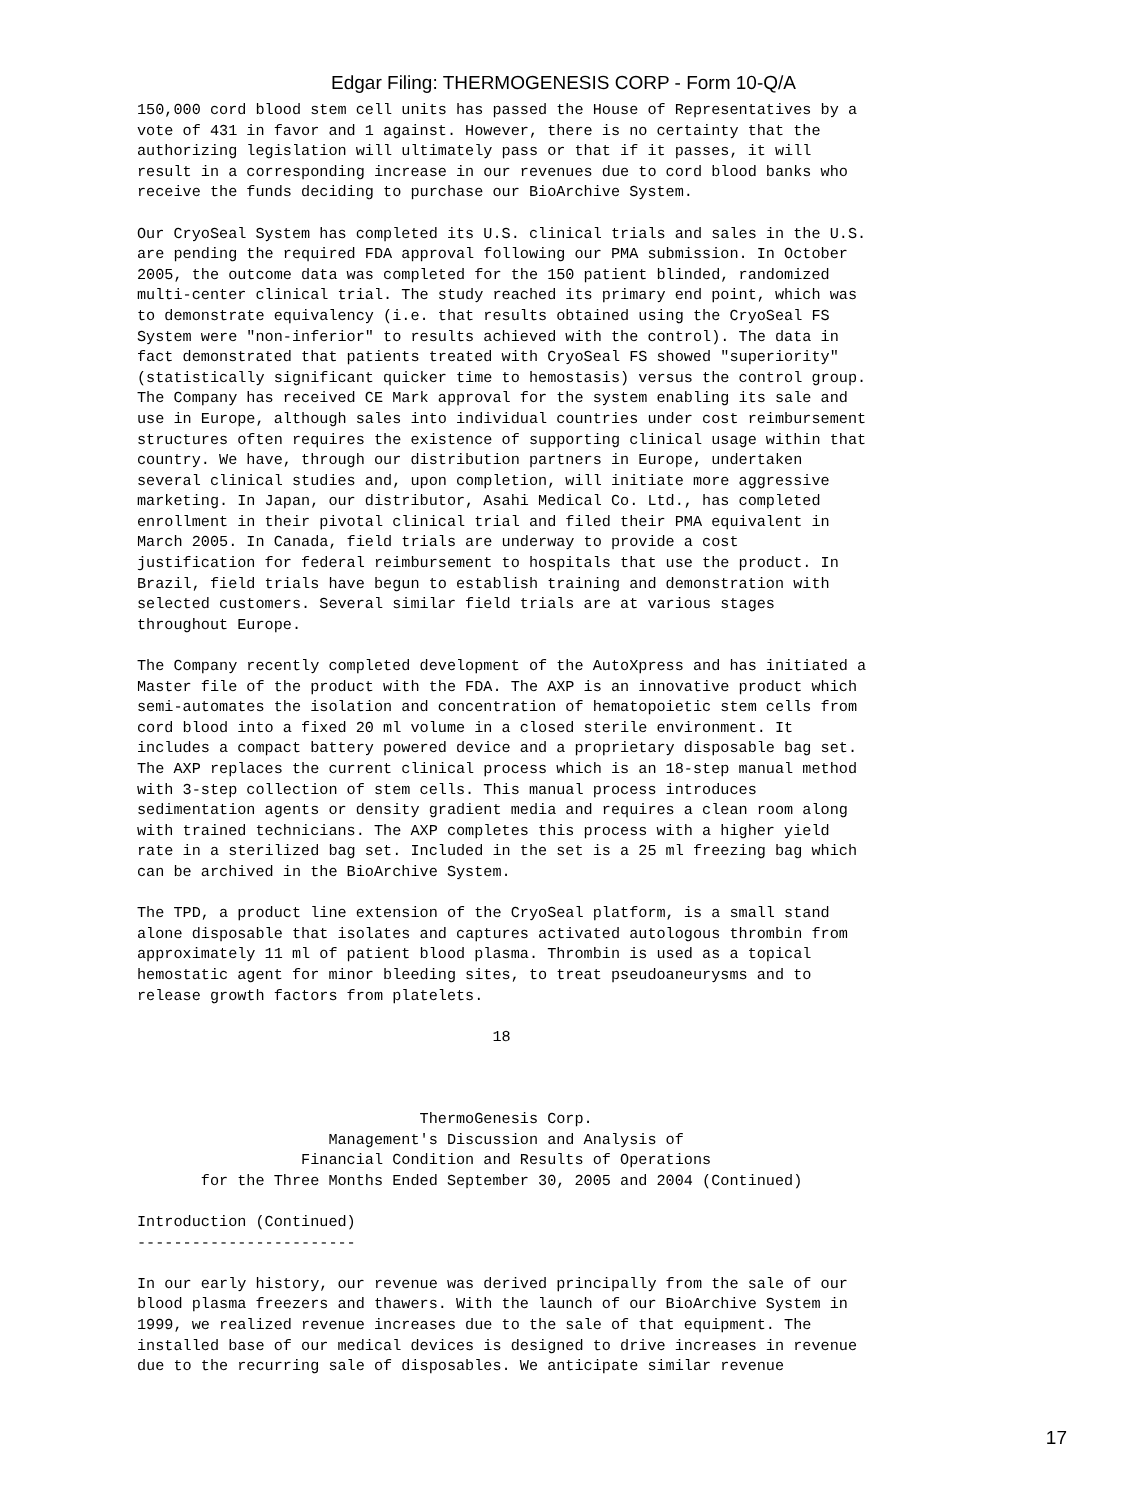Edgar Filing: THERMOGENESIS CORP - Form 10-Q/A
150,000 cord blood stem cell units has passed the House of Representatives by a
vote of 431 in favor and 1 against. However, there is no certainty that the
authorizing legislation will ultimately pass or that if it passes, it will
result in a corresponding increase in our revenues due to cord blood banks who
receive the funds deciding to purchase our BioArchive System.

Our CryoSeal System has completed its U.S. clinical trials and sales in the U.S.
are pending the required FDA approval following our PMA submission. In October
2005, the outcome data was completed for the 150 patient blinded, randomized
multi-center clinical trial. The study reached its primary end point, which was
to demonstrate equivalency (i.e. that results obtained using the CryoSeal FS
System were "non-inferior" to results achieved with the control). The data in
fact demonstrated that patients treated with CryoSeal FS showed "superiority"
(statistically significant quicker time to hemostasis) versus the control group.
The Company has received CE Mark approval for the system enabling its sale and
use in Europe, although sales into individual countries under cost reimbursement
structures often requires the existence of supporting clinical usage within that
country. We have, through our distribution partners in Europe, undertaken
several clinical studies and, upon completion, will initiate more aggressive
marketing. In Japan, our distributor, Asahi Medical Co. Ltd., has completed
enrollment in their pivotal clinical trial and filed their PMA equivalent in
March 2005. In Canada, field trials are underway to provide a cost
justification for federal reimbursement to hospitals that use the product. In
Brazil, field trials have begun to establish training and demonstration with
selected customers. Several similar field trials are at various stages
throughout Europe.

The Company recently completed development of the AutoXpress and has initiated a
Master file of the product with the FDA. The AXP is an innovative product which
semi-automates the isolation and concentration of hematopoietic stem cells from
cord blood into a fixed 20 ml volume in a closed sterile environment. It
includes a compact battery powered device and a proprietary disposable bag set.
The AXP replaces the current clinical process which is an 18-step manual method
with 3-step collection of stem cells. This manual process introduces
sedimentation agents or density gradient media and requires a clean room along
with trained technicians. The AXP completes this process with a higher yield
rate in a sterilized bag set. Included in the set is a 25 ml freezing bag which
can be archived in the BioArchive System.

The TPD, a product line extension of the CryoSeal platform, is a small stand
alone disposable that isolates and captures activated autologous thrombin from
approximately 11 ml of patient blood plasma. Thrombin is used as a topical
hemostatic agent for minor bleeding sites, to treat pseudoaneurysms and to
release growth factors from platelets.

                                       18



                               ThermoGenesis Corp.
                     Management's Discussion and Analysis of
                  Financial Condition and Results of Operations
       for the Three Months Ended September 30, 2005 and 2004 (Continued)

Introduction (Continued)
------------------------

In our early history, our revenue was derived principally from the sale of our
blood plasma freezers and thawers. With the launch of our BioArchive System in
1999, we realized revenue increases due to the sale of that equipment. The
installed base of our medical devices is designed to drive increases in revenue
due to the recurring sale of disposables. We anticipate similar revenue
17